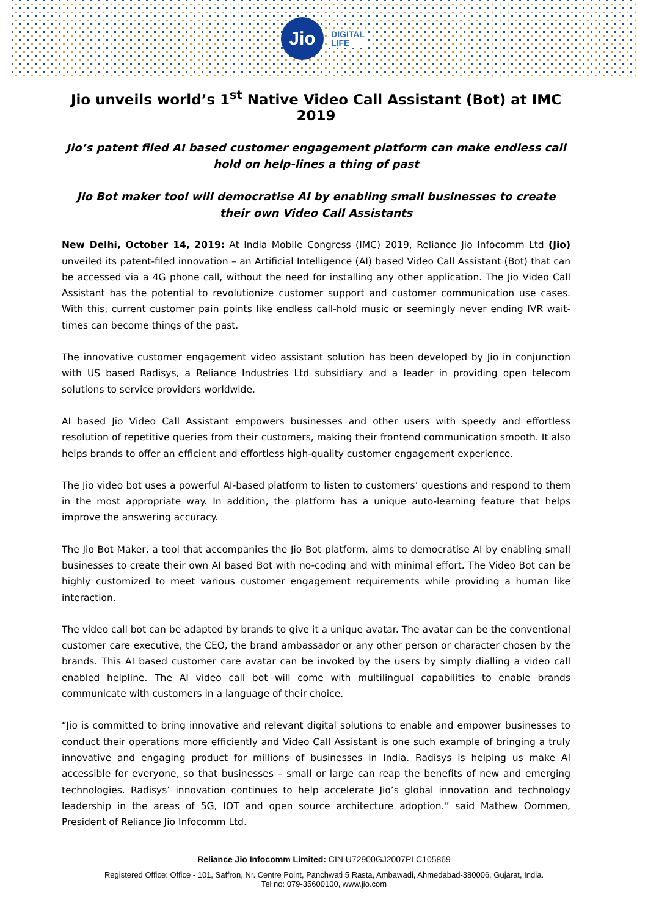Jio
DIGITAL
LIFE
Jio unveils world’s 1<sup>st</sup> Native Video Call Assistant (Bot) at IMC 2019
Jio’s patent filed AI based customer engagement platform can make endless call hold on help-lines a thing of past
Jio Bot maker tool will democratise AI by enabling small businesses to create their own Video Call Assistants
New Delhi, October 14, 2019: At India Mobile Congress (IMC) 2019, Reliance Jio Infocomm Ltd (Jio) unveiled its patent-filed innovation – an Artificial Intelligence (AI) based Video Call Assistant (Bot) that can be accessed via a 4G phone call, without the need for installing any other application. The Jio Video Call Assistant has the potential to revolutionize customer support and customer communication use cases. With this, current customer pain points like endless call-hold music or seemingly never ending IVR wait-times can become things of the past.
The innovative customer engagement video assistant solution has been developed by Jio in conjunction with US based Radisys, a Reliance Industries Ltd subsidiary and a leader in providing open telecom solutions to service providers worldwide.
AI based Jio Video Call Assistant empowers businesses and other users with speedy and effortless resolution of repetitive queries from their customers, making their frontend communication smooth. It also helps brands to offer an efficient and effortless high-quality customer engagement experience.
The Jio video bot uses a powerful AI-based platform to listen to customers’ questions and respond to them in the most appropriate way. In addition, the platform has a unique auto-learning feature that helps improve the answering accuracy.
The Jio Bot Maker, a tool that accompanies the Jio Bot platform, aims to democratise AI by enabling small businesses to create their own AI based Bot with no-coding and with minimal effort. The Video Bot can be highly customized to meet various customer engagement requirements while providing a human like interaction.
The video call bot can be adapted by brands to give it a unique avatar. The avatar can be the conventional customer care executive, the CEO, the brand ambassador or any other person or character chosen by the brands. This AI based customer care avatar can be invoked by the users by simply dialling a video call enabled helpline. The AI video call bot will come with multilingual capabilities to enable brands communicate with customers in a language of their choice.
“Jio is committed to bring innovative and relevant digital solutions to enable and empower businesses to conduct their operations more efficiently and Video Call Assistant is one such example of bringing a truly innovative and engaging product for millions of businesses in India. Radisys is helping us make AI accessible for everyone, so that businesses – small or large can reap the benefits of new and emerging technologies. Radisys’ innovation continues to help accelerate Jio’s global innovation and technology leadership in the areas of 5G, IOT and open source architecture adoption.” said Mathew Oommen, President of Reliance Jio Infocomm Ltd.
Reliance Jio Infocomm Limited: CIN U72900GJ2007PLC105869
Registered Office: Office - 101, Saffron, Nr. Centre Point, Panchwati 5 Rasta, Ambawadi, Ahmedabad-380006, Gujarat, India.
Tel no: 079-35600100, www.jio.com